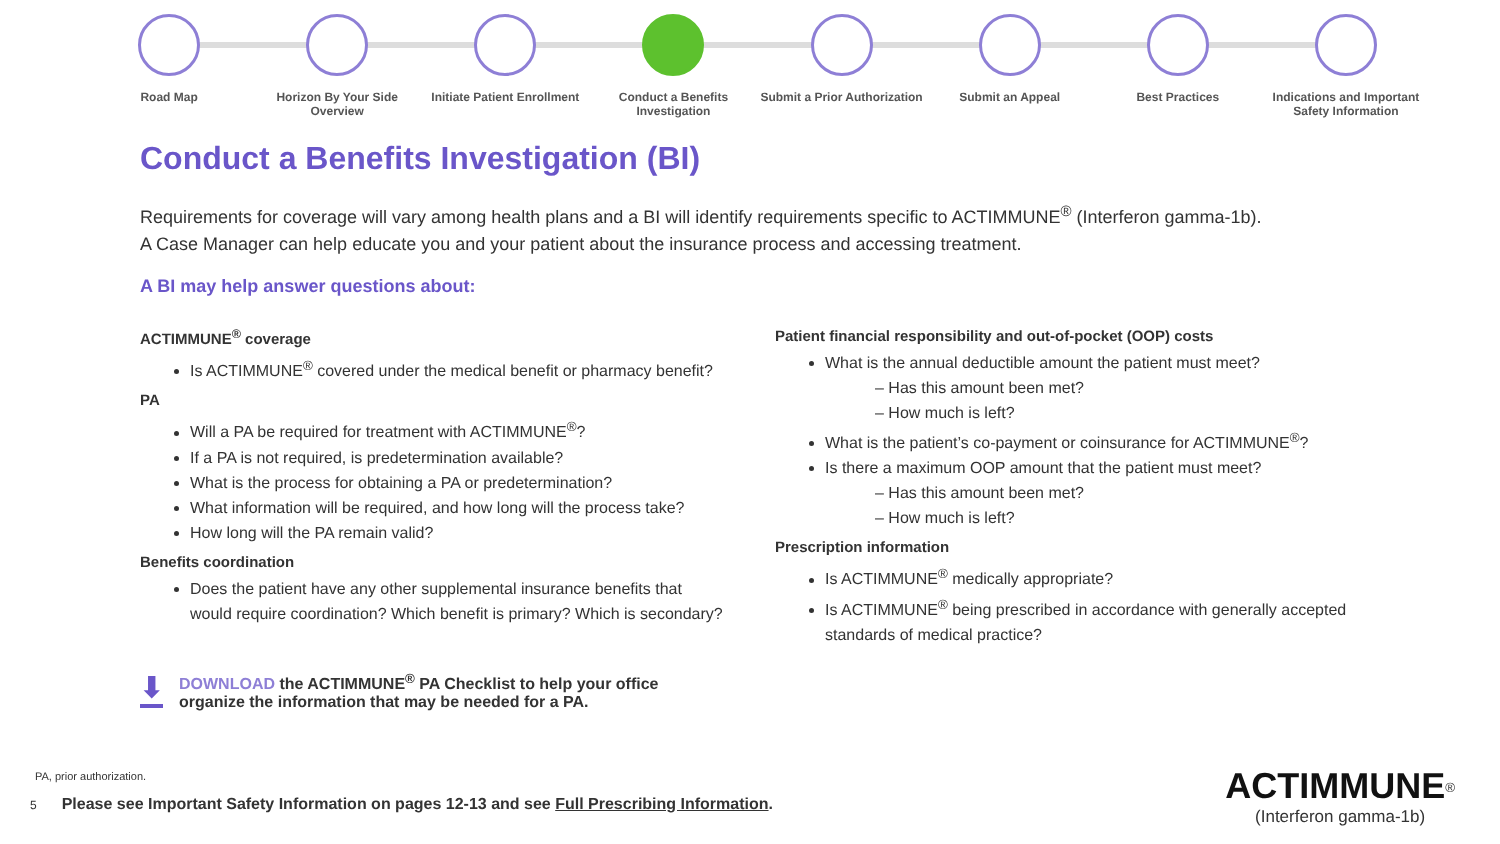Road Map Horizon By Your Side Overview
Initiate Patient Enrollment
Conduct a Benefits Investigation
Submit a Prior Authorization
Submit an Appeal Best Practices Indications and Important Safety Information
Conduct a Benefits Investigation (BI)
Requirements for coverage will vary among health plans and a BI will identify requirements specific to ACTIMMUNE<sup>®</sup> (Interferon gamma-1b).
A Case Manager can help educate you and your patient about the insurance process and accessing treatment.
A BI may help answer questions about:
ACTIMMUNE<sup>®</sup> coverage
Is ACTIMMUNE<sup>®</sup> covered under the medical benefit or pharmacy benefit?
PA
Will a PA be required for treatment with ACTIMMUNE<sup>®</sup>?
If a PA is not required, is predetermination available?
What is the process for obtaining a PA or predetermination?
What information will be required, and how long will the process take?
How long will the PA remain valid?
Benefits coordination
Does the patient have any other supplemental insurance benefits that would require coordination? Which benefit is primary? Which is secondary?
⬇
DOWNLOAD the ACTIMMUNE<sup>®</sup> PA Checklist to help your office organize the information that may be needed for a PA.
Patient financial responsibility and out-of-pocket (OOP) costs
What is the annual deductible amount the patient must meet?
– Has this amount been met?
– How much is left?
What is the patient’s co-payment or coinsurance for ACTIMMUNE<sup>®</sup>?
Is there a maximum OOP amount that the patient must meet?
– Has this amount been met?
– How much is left?
Prescription information
Is ACTIMMUNE<sup>®</sup> medically appropriate?
Is ACTIMMUNE<sup>®</sup> being prescribed in accordance with generally accepted standards of medical practice?
PA, prior authorization.
5 Please see Important Safety Information on pages 12-13 and see Full Prescribing Information.
ACTIMMUNE<sup>®</sup>
(Interferon gamma-1b)